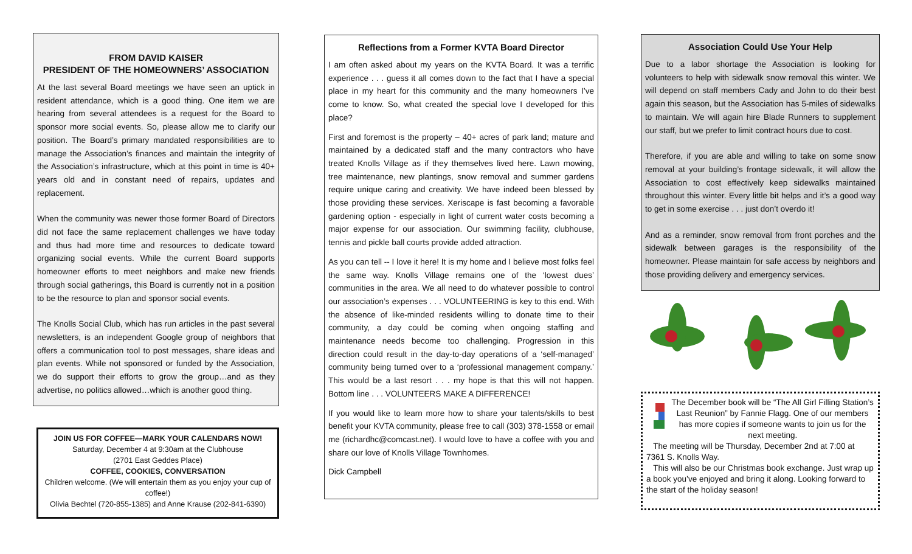FROM DAVID KAISER
PRESIDENT OF THE HOMEOWNERS’ ASSOCIATION
At the last several Board meetings we have seen an uptick in resident attendance, which is a good thing. One item we are hearing from several attendees is a request for the Board to sponsor more social events. So, please allow me to clarify our position. The Board’s primary mandated responsibilities are to manage the Association’s finances and maintain the integrity of the Association’s infrastructure, which at this point in time is 40+ years old and in constant need of repairs, updates and replacement.
When the community was newer those former Board of Directors did not face the same replacement challenges we have today and thus had more time and resources to dedicate toward organizing social events. While the current Board supports homeowner efforts to meet neighbors and make new friends through social gatherings, this Board is currently not in a position to be the resource to plan and sponsor social events.
The Knolls Social Club, which has run articles in the past several newsletters, is an independent Google group of neighbors that offers a communication tool to post messages, share ideas and plan events. While not sponsored or funded by the Association, we do support their efforts to grow the group…and as they advertise, no politics allowed…which is another good thing.
JOIN US FOR COFFEE—MARK YOUR CALENDARS NOW!
Saturday, December 4 at 9:30am at the Clubhouse
(2701 East Geddes Place)
COFFEE, COOKIES, CONVERSATION
Children welcome. (We will entertain them as you enjoy your cup of coffee!)
Olivia Bechtel (720-855-1385) and Anne Krause (202-841-6390)
Reflections from a Former KVTA Board Director
I am often asked about my years on the KVTA Board. It was a terrific experience . . . guess it all comes down to the fact that I have a special place in my heart for this community and the many homeowners I’ve come to know. So, what created the special love I developed for this place?
First and foremost is the property – 40+ acres of park land; mature and maintained by a dedicated staff and the many contractors who have treated Knolls Village as if they themselves lived here. Lawn mowing, tree maintenance, new plantings, snow removal and summer gardens require unique caring and creativity. We have indeed been blessed by those providing these services. Xeriscape is fast becoming a favorable gardening option - especially in light of current water costs becoming a major expense for our association. Our swimming facility, clubhouse, tennis and pickle ball courts provide added attraction.
As you can tell -- I love it here! It is my home and I believe most folks feel the same way. Knolls Village remains one of the ‘lowest dues’ communities in the area. We all need to do whatever possible to control our association’s expenses . . . VOLUNTEERING is key to this end. With the absence of like-minded residents willing to donate time to their community, a day could be coming when ongoing staffing and maintenance needs become too challenging. Progression in this direction could result in the day-to-day operations of a ‘self-managed’ community being turned over to a ‘professional management company.’ This would be a last resort . . . my hope is that this will not happen. Bottom line . . . VOLUNTEERS MAKE A DIFFERENCE!
If you would like to learn more how to share your talents/skills to best benefit your KVTA community, please free to call (303) 378-1558 or email me (richardhc@comcast.net). I would love to have a coffee with you and share our love of Knolls Village Townhomes.
Dick Campbell
Association Could Use Your Help
Due to a labor shortage the Association is looking for volunteers to help with sidewalk snow removal this winter. We will depend on staff members Cady and John to do their best again this season, but the Association has 5-miles of sidewalks to maintain. We will again hire Blade Runners to supplement our staff, but we prefer to limit contract hours due to cost.
Therefore, if you are able and willing to take on some snow removal at your building’s frontage sidewalk, it will allow the Association to cost effectively keep sidewalks maintained throughout this winter. Every little bit helps and it’s a good way to get in some exercise . . . just don’t overdo it!
And as a reminder, snow removal from front porches and the sidewalk between garages is the responsibility of the homeowner. Please maintain for safe access by neighbors and those providing delivery and emergency services.
The December book will be “The All Girl Filling Station’s Last Reunion” by Fannie Flagg. One of our members has more copies if someone wants to join us for the next meeting.
The meeting will be Thursday, December 2nd at 7:00 at 7361 S. Knolls Way.
This will also be our Christmas book exchange. Just wrap up a book you’ve enjoyed and bring it along. Looking forward to the start of the holiday season!